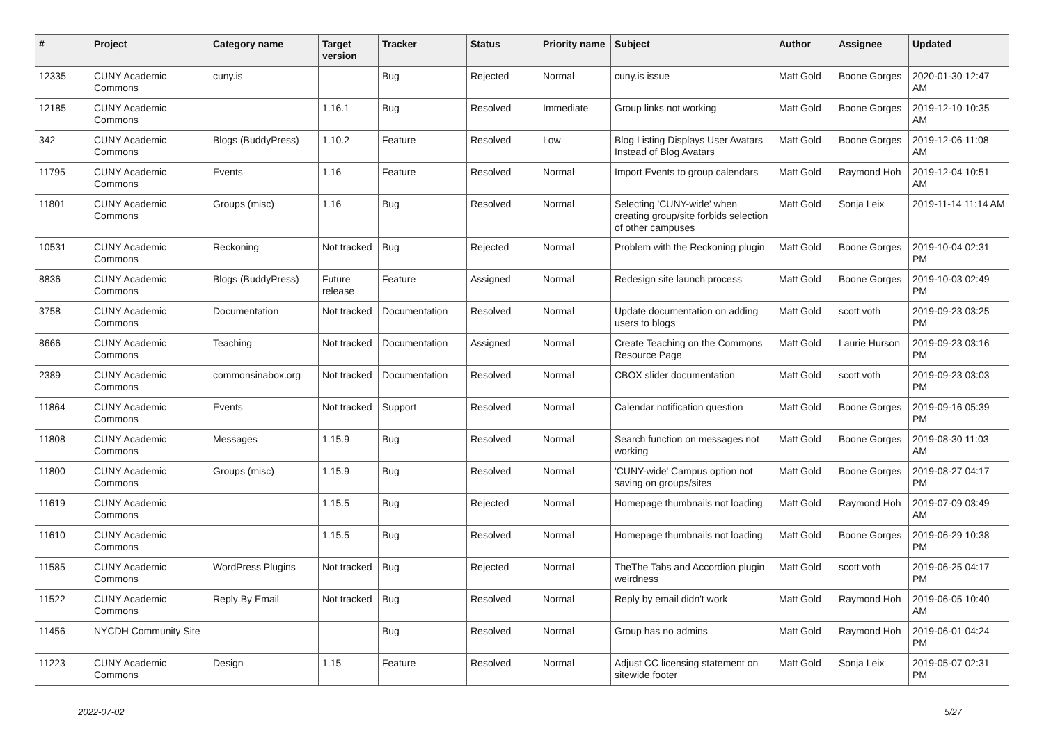| # | Project | Category name | Target version | Tracker | Status | Priority name | Subject | Author | Assignee | Updated |
| --- | --- | --- | --- | --- | --- | --- | --- | --- | --- | --- |
| 12335 | CUNY Academic Commons | cuny.is | | Bug | Rejected | Normal | cuny.is issue | Matt Gold | Boone Gorges | 2020-01-30 12:47 AM |
| 12185 | CUNY Academic Commons | | 1.16.1 | Bug | Resolved | Immediate | Group links not working | Matt Gold | Boone Gorges | 2019-12-10 10:35 AM |
| 342 | CUNY Academic Commons | Blogs (BuddyPress) | 1.10.2 | Feature | Resolved | Low | Blog Listing Displays User Avatars Instead of Blog Avatars | Matt Gold | Boone Gorges | 2019-12-06 11:08 AM |
| 11795 | CUNY Academic Commons | Events | 1.16 | Feature | Resolved | Normal | Import Events to group calendars | Matt Gold | Raymond Hoh | 2019-12-04 10:51 AM |
| 11801 | CUNY Academic Commons | Groups (misc) | 1.16 | Bug | Resolved | Normal | Selecting 'CUNY-wide' when creating group/site forbids selection of other campuses | Matt Gold | Sonja Leix | 2019-11-14 11:14 AM |
| 10531 | CUNY Academic Commons | Reckoning | Not tracked | Bug | Rejected | Normal | Problem with the Reckoning plugin | Matt Gold | Boone Gorges | 2019-10-04 02:31 PM |
| 8836 | CUNY Academic Commons | Blogs (BuddyPress) | Future release | Feature | Assigned | Normal | Redesign site launch process | Matt Gold | Boone Gorges | 2019-10-03 02:49 PM |
| 3758 | CUNY Academic Commons | Documentation | Not tracked | Documentation | Resolved | Normal | Update documentation on adding users to blogs | Matt Gold | scott voth | 2019-09-23 03:25 PM |
| 8666 | CUNY Academic Commons | Teaching | Not tracked | Documentation | Assigned | Normal | Create Teaching on the Commons Resource Page | Matt Gold | Laurie Hurson | 2019-09-23 03:16 PM |
| 2389 | CUNY Academic Commons | commonsinabox.org | Not tracked | Documentation | Resolved | Normal | CBOX slider documentation | Matt Gold | scott voth | 2019-09-23 03:03 PM |
| 11864 | CUNY Academic Commons | Events | Not tracked | Support | Resolved | Normal | Calendar notification question | Matt Gold | Boone Gorges | 2019-09-16 05:39 PM |
| 11808 | CUNY Academic Commons | Messages | 1.15.9 | Bug | Resolved | Normal | Search function on messages not working | Matt Gold | Boone Gorges | 2019-08-30 11:03 AM |
| 11800 | CUNY Academic Commons | Groups (misc) | 1.15.9 | Bug | Resolved | Normal | 'CUNY-wide' Campus option not saving on groups/sites | Matt Gold | Boone Gorges | 2019-08-27 04:17 PM |
| 11619 | CUNY Academic Commons | | 1.15.5 | Bug | Rejected | Normal | Homepage thumbnails not loading | Matt Gold | Raymond Hoh | 2019-07-09 03:49 AM |
| 11610 | CUNY Academic Commons | | 1.15.5 | Bug | Resolved | Normal | Homepage thumbnails not loading | Matt Gold | Boone Gorges | 2019-06-29 10:38 PM |
| 11585 | CUNY Academic Commons | WordPress Plugins | Not tracked | Bug | Rejected | Normal | TheThe Tabs and Accordion plugin weirdness | Matt Gold | scott voth | 2019-06-25 04:17 PM |
| 11522 | CUNY Academic Commons | Reply By Email | Not tracked | Bug | Resolved | Normal | Reply by email didn't work | Matt Gold | Raymond Hoh | 2019-06-05 10:40 AM |
| 11456 | NYCDH Community Site | | | Bug | Resolved | Normal | Group has no admins | Matt Gold | Raymond Hoh | 2019-06-01 04:24 PM |
| 11223 | CUNY Academic Commons | Design | 1.15 | Feature | Resolved | Normal | Adjust CC licensing statement on sitewide footer | Matt Gold | Sonja Leix | 2019-05-07 02:31 PM |
2022-07-02 5/27